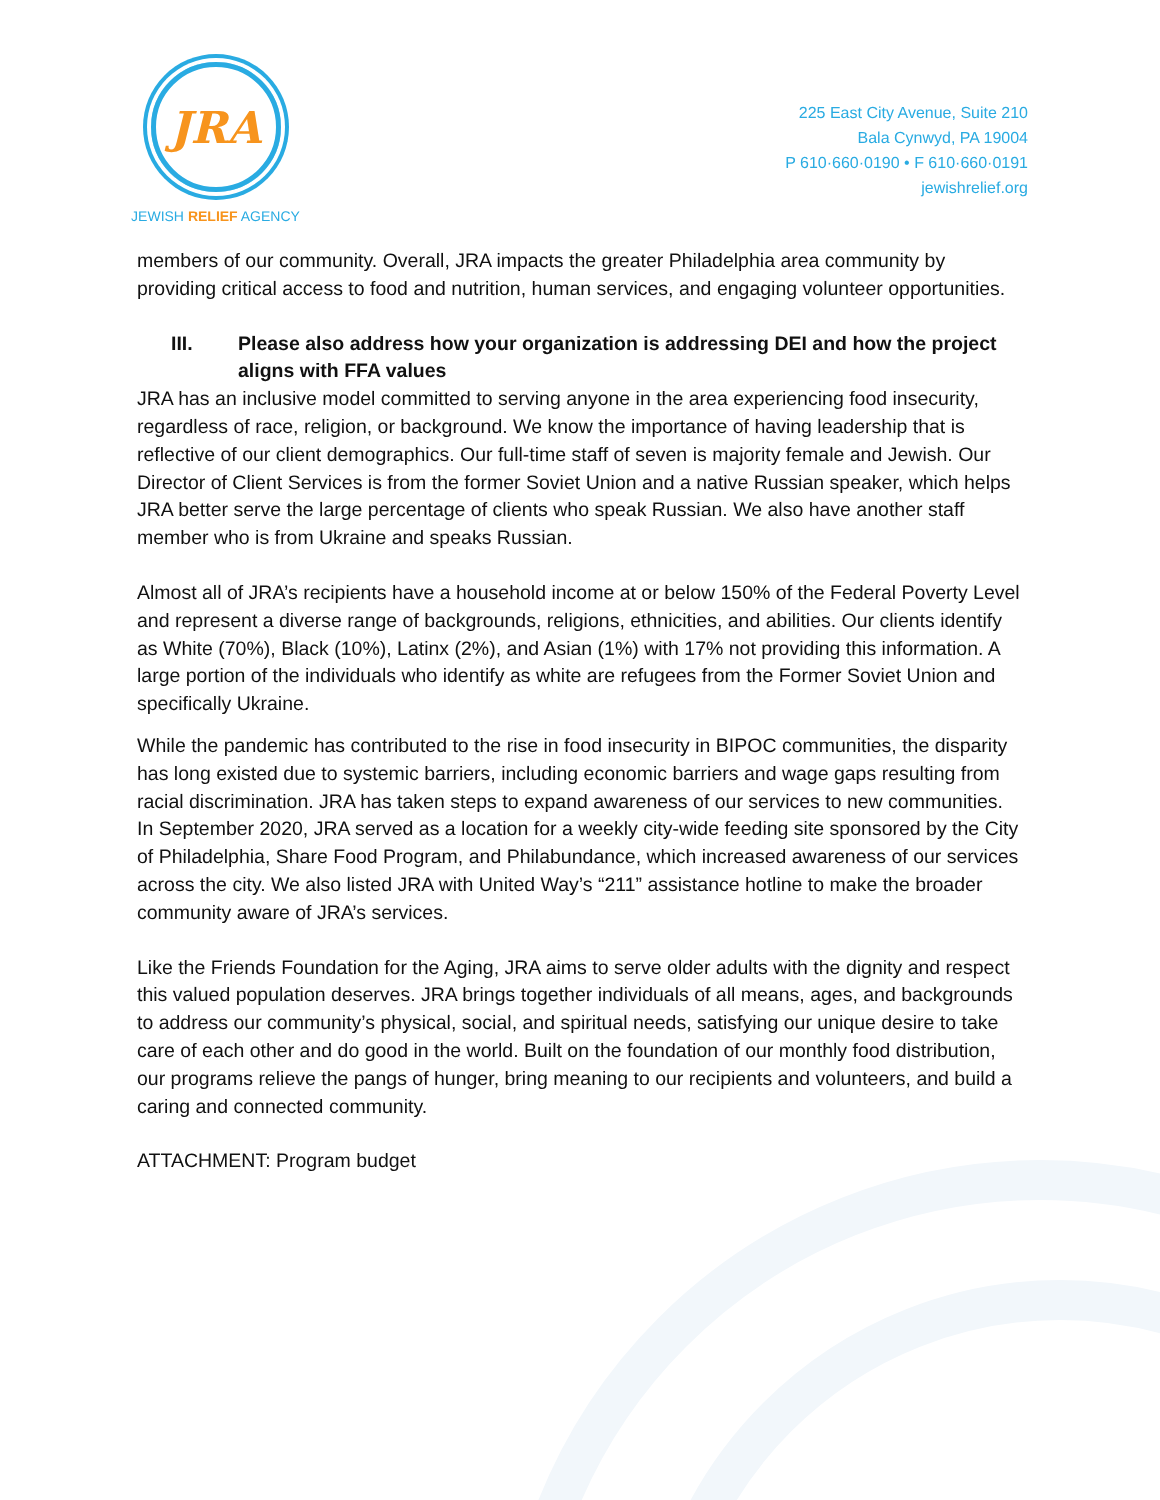JRA
JEWISH RELIEF AGENCY
225 East City Avenue, Suite 210
Bala Cynwyd, PA 19004
P 610·660·0190 • F 610·660·0191
jewishrelief.org
members of our community. Overall, JRA impacts the greater Philadelphia area community by providing critical access to food and nutrition, human services, and engaging volunteer opportunities.
III. Please also address how your organization is addressing DEI and how the project aligns with FFA values
JRA has an inclusive model committed to serving anyone in the area experiencing food insecurity, regardless of race, religion, or background. We know the importance of having leadership that is reflective of our client demographics. Our full-time staff of seven is majority female and Jewish. Our Director of Client Services is from the former Soviet Union and a native Russian speaker, which helps JRA better serve the large percentage of clients who speak Russian. We also have another staff member who is from Ukraine and speaks Russian.
Almost all of JRA’s recipients have a household income at or below 150% of the Federal Poverty Level and represent a diverse range of backgrounds, religions, ethnicities, and abilities. Our clients identify as White (70%), Black (10%), Latinx (2%), and Asian (1%) with 17% not providing this information. A large portion of the individuals who identify as white are refugees from the Former Soviet Union and specifically Ukraine.
While the pandemic has contributed to the rise in food insecurity in BIPOC communities, the disparity has long existed due to systemic barriers, including economic barriers and wage gaps resulting from racial discrimination. JRA has taken steps to expand awareness of our services to new communities. In September 2020, JRA served as a location for a weekly city-wide feeding site sponsored by the City of Philadelphia, Share Food Program, and Philabundance, which increased awareness of our services across the city. We also listed JRA with United Way’s “211” assistance hotline to make the broader community aware of JRA’s services.
Like the Friends Foundation for the Aging, JRA aims to serve older adults with the dignity and respect this valued population deserves. JRA brings together individuals of all means, ages, and backgrounds to address our community’s physical, social, and spiritual needs, satisfying our unique desire to take care of each other and do good in the world. Built on the foundation of our monthly food distribution, our programs relieve the pangs of hunger, bring meaning to our recipients and volunteers, and build a caring and connected community.
ATTACHMENT: Program budget